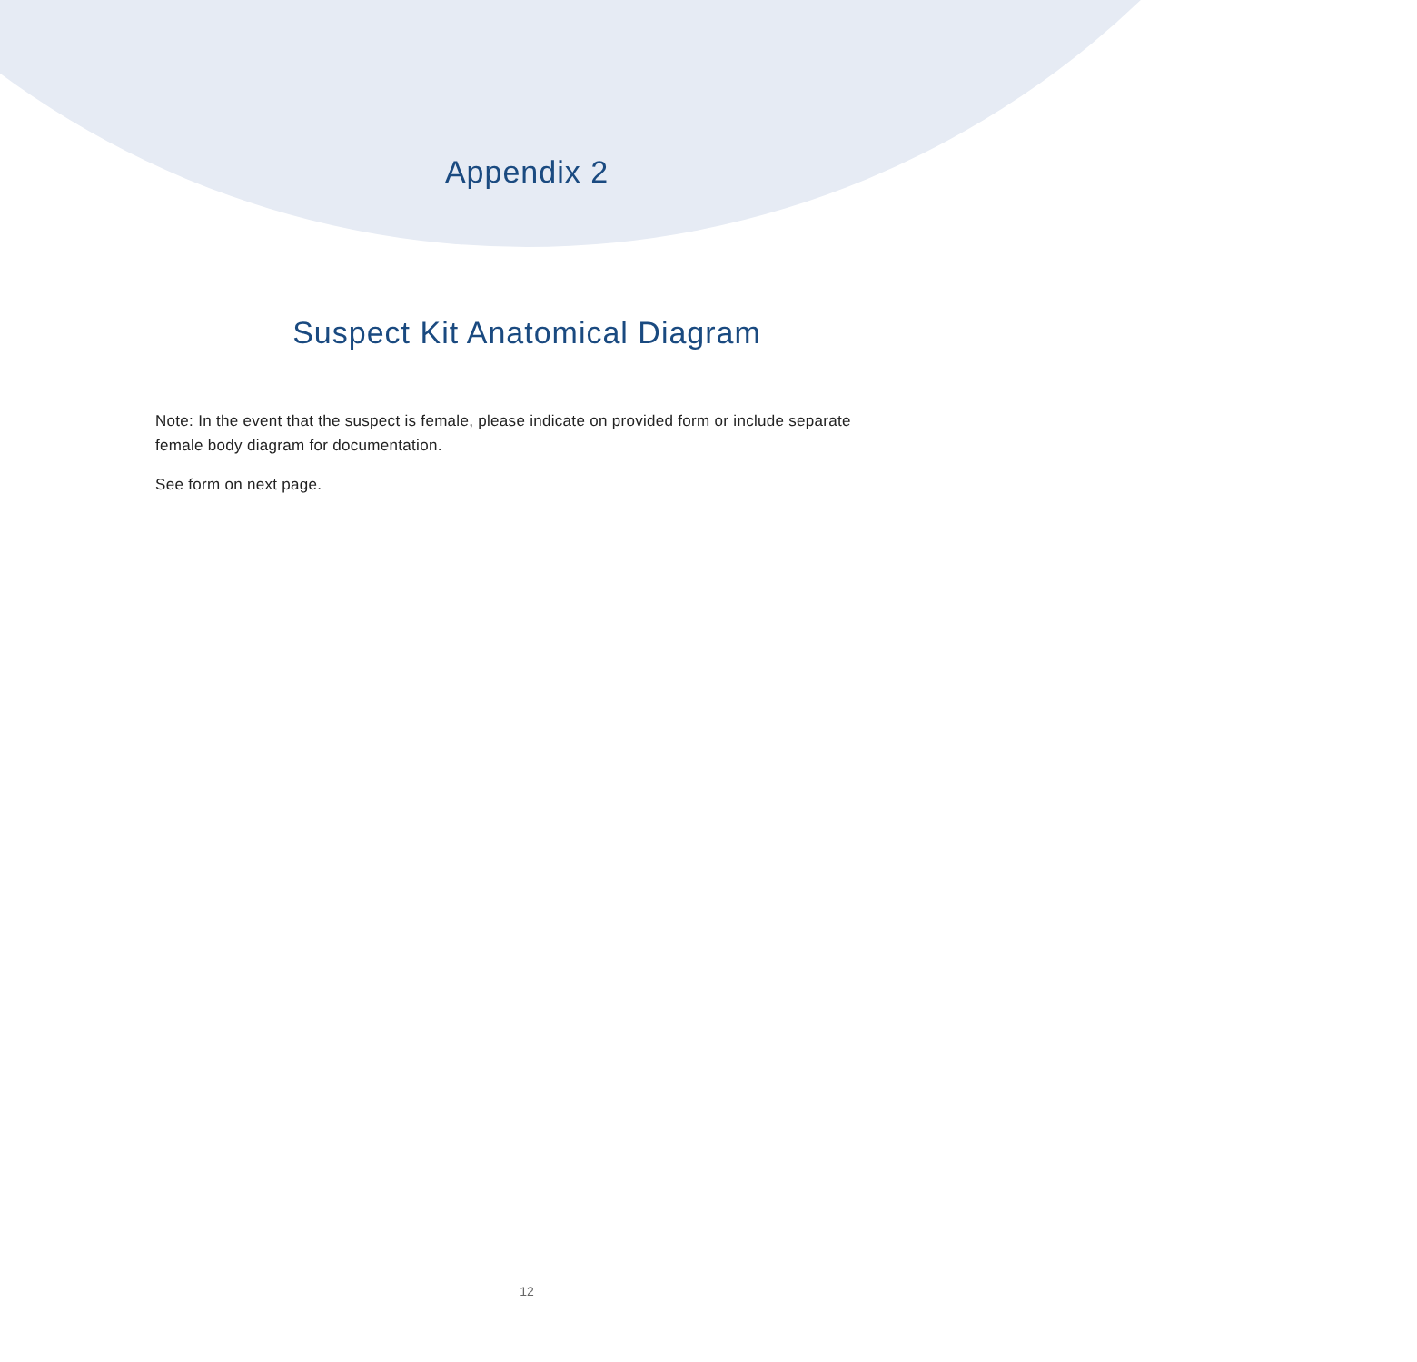Appendix 2
Suspect Kit Anatomical Diagram
Note: In the event that the suspect is female, please indicate on provided form or include separate female body diagram for documentation.
See form on next page.
12